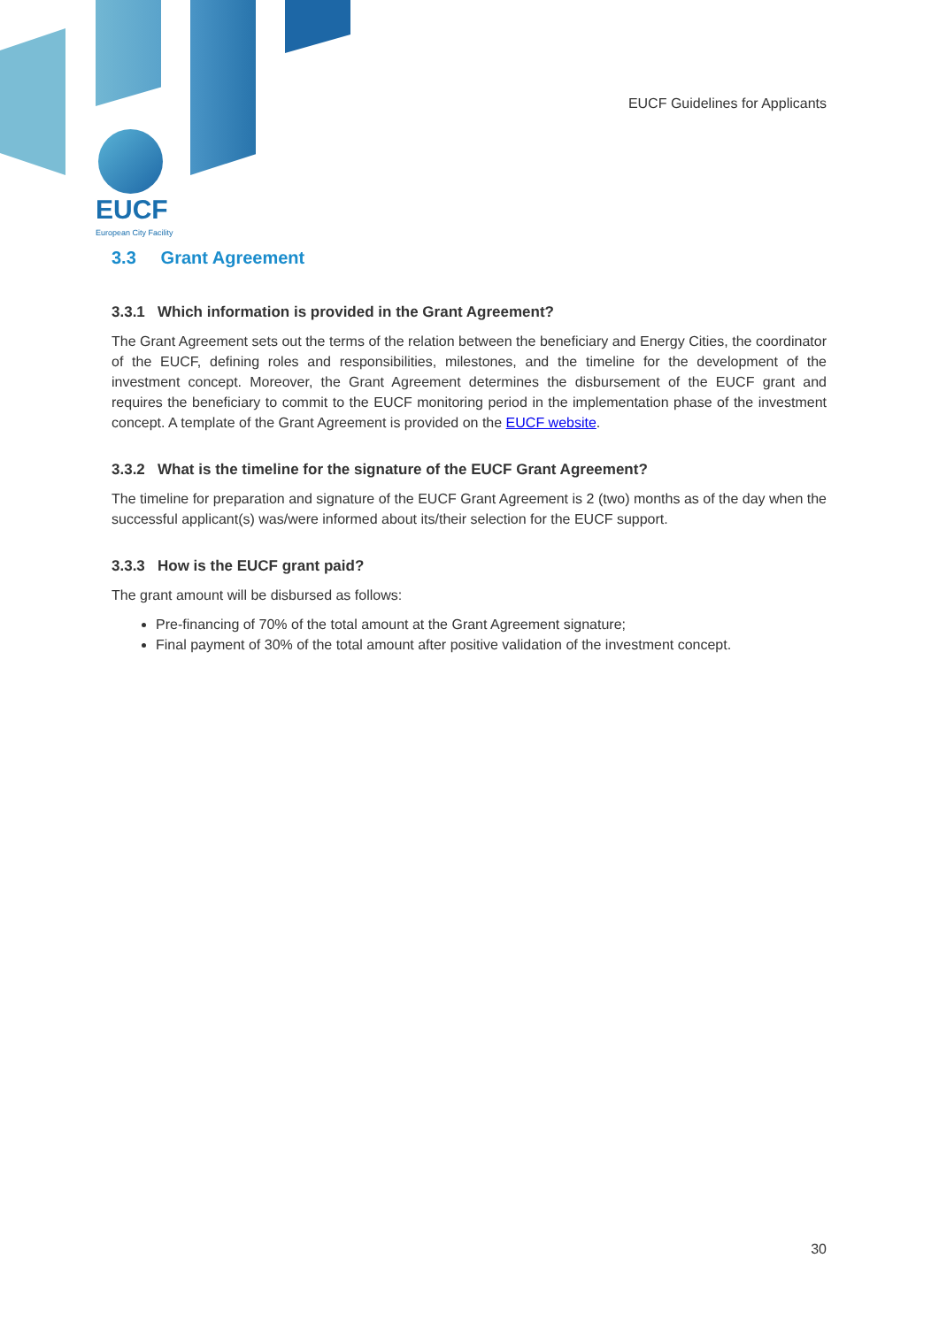EUCF Guidelines for Applicants
EUCF
European City Facility
3.3 Grant Agreement
3.3.1 Which information is provided in the Grant Agreement?
The Grant Agreement sets out the terms of the relation between the beneficiary and Energy Cities, the coordinator of the EUCF, defining roles and responsibilities, milestones, and the timeline for the development of the investment concept. Moreover, the Grant Agreement determines the disbursement of the EUCF grant and requires the beneficiary to commit to the EUCF monitoring period in the implementation phase of the investment concept. A template of the Grant Agreement is provided on the EUCF website.
3.3.2 What is the timeline for the signature of the EUCF Grant Agreement?
The timeline for preparation and signature of the EUCF Grant Agreement is 2 (two) months as of the day when the successful applicant(s) was/were informed about its/their selection for the EUCF support.
3.3.3 How is the EUCF grant paid?
The grant amount will be disbursed as follows:
Pre-financing of 70% of the total amount at the Grant Agreement signature;
Final payment of 30% of the total amount after positive validation of the investment concept.
30